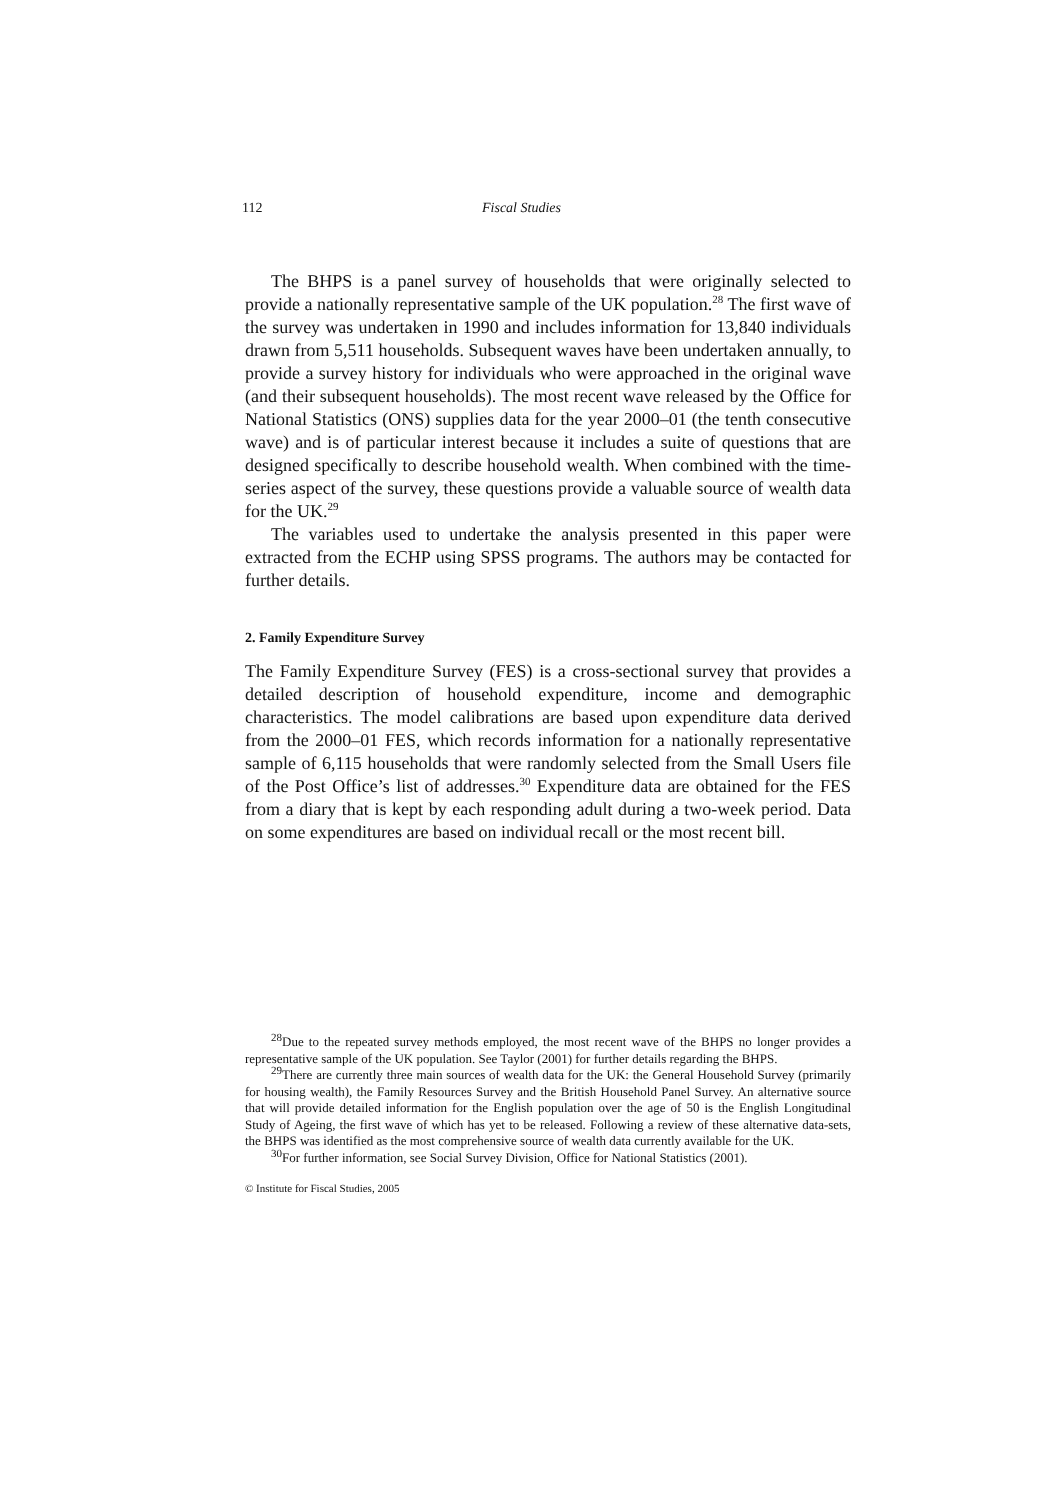112 Fiscal Studies
The BHPS is a panel survey of households that were originally selected to provide a nationally representative sample of the UK population.<sup>28</sup> The first wave of the survey was undertaken in 1990 and includes information for 13,840 individuals drawn from 5,511 households. Subsequent waves have been undertaken annually, to provide a survey history for individuals who were approached in the original wave (and their subsequent households). The most recent wave released by the Office for National Statistics (ONS) supplies data for the year 2000–01 (the tenth consecutive wave) and is of particular interest because it includes a suite of questions that are designed specifically to describe household wealth. When combined with the time-series aspect of the survey, these questions provide a valuable source of wealth data for the UK.<sup>29</sup>
The variables used to undertake the analysis presented in this paper were extracted from the ECHP using SPSS programs. The authors may be contacted for further details.
2. Family Expenditure Survey
The Family Expenditure Survey (FES) is a cross-sectional survey that provides a detailed description of household expenditure, income and demographic characteristics. The model calibrations are based upon expenditure data derived from the 2000–01 FES, which records information for a nationally representative sample of 6,115 households that were randomly selected from the Small Users file of the Post Office’s list of addresses.<sup>30</sup> Expenditure data are obtained for the FES from a diary that is kept by each responding adult during a two-week period. Data on some expenditures are based on individual recall or the most recent bill.
<sup>28</sup> Due to the repeated survey methods employed, the most recent wave of the BHPS no longer provides a representative sample of the UK population. See Taylor (2001) for further details regarding the BHPS.
<sup>29</sup> There are currently three main sources of wealth data for the UK: the General Household Survey (primarily for housing wealth), the Family Resources Survey and the British Household Panel Survey. An alternative source that will provide detailed information for the English population over the age of 50 is the English Longitudinal Study of Ageing, the first wave of which has yet to be released. Following a review of these alternative data-sets, the BHPS was identified as the most comprehensive source of wealth data currently available for the UK.
<sup>30</sup> For further information, see Social Survey Division, Office for National Statistics (2001).
© Institute for Fiscal Studies, 2005